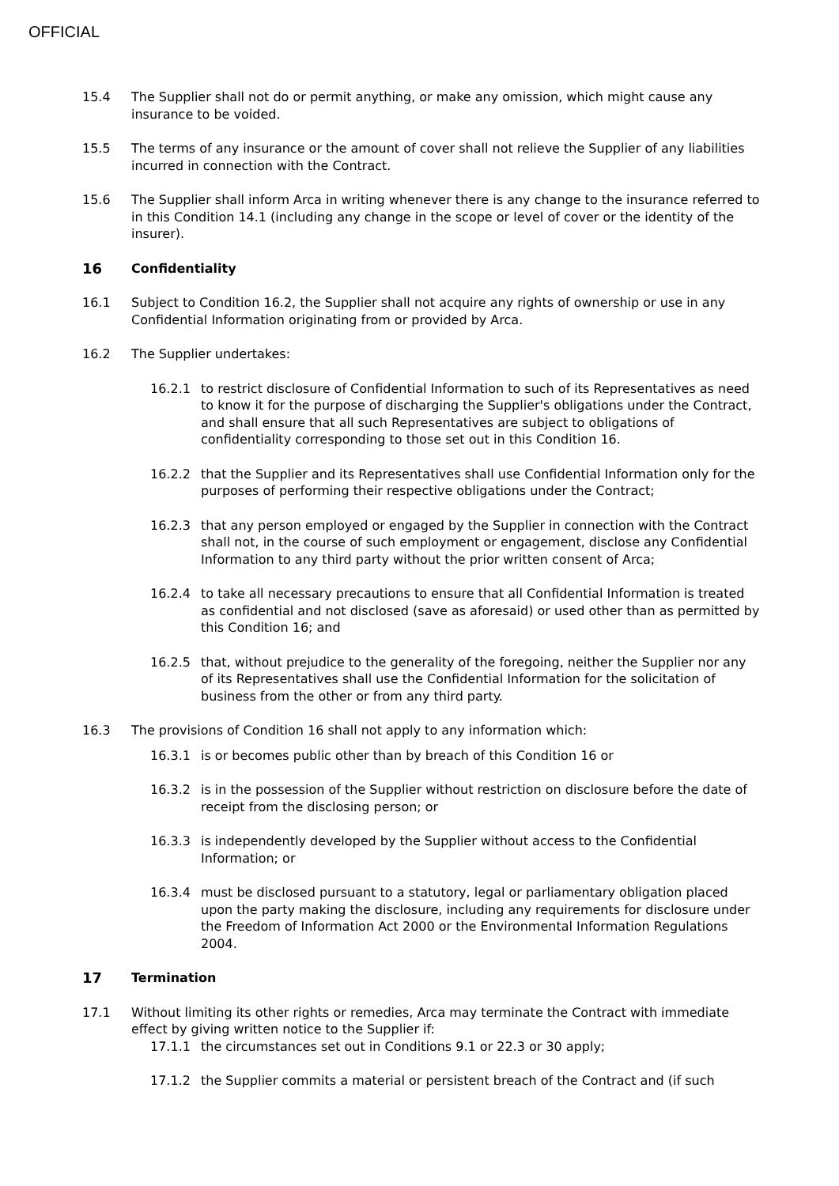OFFICIAL
15.4 The Supplier shall not do or permit anything, or make any omission, which might cause any insurance to be voided.
15.5 The terms of any insurance or the amount of cover shall not relieve the Supplier of any liabilities incurred in connection with the Contract.
15.6 The Supplier shall inform Arca in writing whenever there is any change to the insurance referred to in this Condition 14.1 (including any change in the scope or level of cover or the identity of the insurer).
16 Confidentiality
16.1 Subject to Condition 16.2, the Supplier shall not acquire any rights of ownership or use in any Confidential Information originating from or provided by Arca.
16.2 The Supplier undertakes:
16.2.1 to restrict disclosure of Confidential Information to such of its Representatives as need to know it for the purpose of discharging the Supplier's obligations under the Contract, and shall ensure that all such Representatives are subject to obligations of confidentiality corresponding to those set out in this Condition 16.
16.2.2 that the Supplier and its Representatives shall use Confidential Information only for the purposes of performing their respective obligations under the Contract;
16.2.3 that any person employed or engaged by the Supplier in connection with the Contract shall not, in the course of such employment or engagement, disclose any Confidential Information to any third party without the prior written consent of Arca;
16.2.4 to take all necessary precautions to ensure that all Confidential Information is treated as confidential and not disclosed (save as aforesaid) or used other than as permitted by this Condition 16; and
16.2.5 that, without prejudice to the generality of the foregoing, neither the Supplier nor any of its Representatives shall use the Confidential Information for the solicitation of business from the other or from any third party.
16.3 The provisions of Condition 16 shall not apply to any information which:
16.3.1 is or becomes public other than by breach of this Condition 16 or
16.3.2 is in the possession of the Supplier without restriction on disclosure before the date of receipt from the disclosing person; or
16.3.3 is independently developed by the Supplier without access to the Confidential Information; or
16.3.4 must be disclosed pursuant to a statutory, legal or parliamentary obligation placed upon the party making the disclosure, including any requirements for disclosure under the Freedom of Information Act 2000 or the Environmental Information Regulations 2004.
17 Termination
17.1 Without limiting its other rights or remedies, Arca may terminate the Contract with immediate effect by giving written notice to the Supplier if:
17.1.1 the circumstances set out in Conditions 9.1 or 22.3 or 30 apply;
17.1.2 the Supplier commits a material or persistent breach of the Contract and (if such